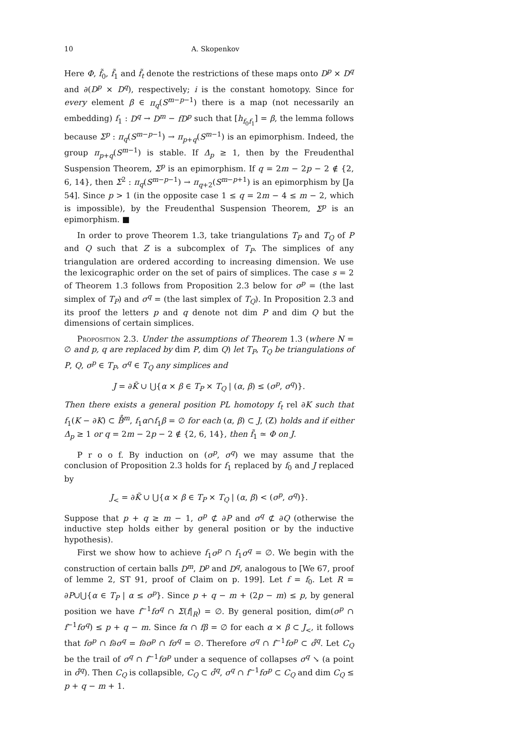10 A. Skopenkov
Here Φ, f̃<sub>0</sub>, f̃<sub>1</sub> and f̃<sub>t</sub> denote the restrictions of these maps onto D<sup>p</sup> × D<sup>q</sup> and ∂(D<sup>p</sup> × D<sup>q</sup>), respectively; i is the constant homotopy. Since for every element β ∈ π<sub>q</sub>(S<sup>m−p−1</sup>) there is a map (not necessarily an embedding) f<sub>1</sub> : D<sup>q</sup> → D<sup>m</sup> − fD<sup>p</sup> such that [h<sub>f<sub>0</sub>f<sub>1</sub></sub>] = β, the lemma follows because Σ<sup>p</sup> : π<sub>q</sub>(S<sup>m−p−1</sup>) → π<sub>p+q</sub>(S<sup>m−1</sup>) is an epimorphism. Indeed, the group π<sub>p+q</sub>(S<sup>m−1</sup>) is stable. If Δ<sub>p</sub> ≥ 1, then by the Freudenthal Suspension Theorem, Σ<sup>p</sup> is an epimorphism. If q = 2m − 2p − 2 ∉ {2, 6, 14}, then Σ<sup>2</sup> : π<sub>q</sub>(S<sup>m−p−1</sup>) → π<sub>q+2</sub>(S<sup>m−p+1</sup>) is an epimorphism by [Ja 54]. Since p > 1 (in the opposite case 1 ≤ q = 2m − 4 ≤ m − 2, which is impossible), by the Freudenthal Suspension Theorem, Σ<sup>p</sup> is an epimorphism. ■
In order to prove Theorem 1.3, take triangulations T<sub>P</sub> and T<sub>Q</sub> of P and Q such that Z is a subcomplex of T<sub>P</sub>. The simplices of any triangulation are ordered according to increasing dimension. We use the lexicographic order on the set of pairs of simplices. The case s = 2 of Theorem 1.3 follows from Proposition 2.3 below for σ<sup>p</sup> = (the last simplex of T<sub>P</sub>) and σ<sup>q</sup> = (the last simplex of T<sub>Q</sub>). In Proposition 2.3 and its proof the letters p and q denote not dim P and dim Q but the dimensions of certain simplices.
Proposition 2.3. Under the assumptions of Theorem 1.3 (where N = ∅ and p, q are replaced by dim P, dim Q) let T<sub>P</sub>, T<sub>Q</sub> be triangulations of P, Q, σ<sup>p</sup> ∈ T<sub>P</sub>, σ<sup>q</sup> ∈ T<sub>Q</sub> any simplices and
J = ∂K̃ ∪ ⋃{α × β ∈ T<sub>P</sub> × T<sub>Q</sub> | (α, β) ≤ (σ<sup>p</sup>, σ<sup>q</sup>)}.
Then there exists a general position PL homotopy f<sub>t</sub> rel ∂K such that f<sub>1</sub>(K − ∂K) ⊂ B̊<sup>m</sup>, f<sub>1</sub>α∩f<sub>1</sub>β = ∅ for each (α, β) ⊂ J, (Z) holds and if either Δ<sub>p</sub> ≥ 1 or q = 2m − 2p − 2 ∉ {2, 6, 14}, then f̃<sub>1</sub> ≃ Φ on J.
P r o o f. By induction on (σ<sup>p</sup>, σ<sup>q</sup>) we may assume that the conclusion of Proposition 2.3 holds for f<sub>1</sub> replaced by f<sub>0</sub> and J replaced by
J<sub><</sub> = ∂K̃ ∪ ⋃{α × β ∈ T<sub>P</sub> × T<sub>Q</sub> | (α, β) < (σ<sup>p</sup>, σ<sup>q</sup>)}.
Suppose that p + q ≥ m − 1, σ<sup>p</sup> ⊄ ∂P and σ<sup>q</sup> ⊄ ∂Q (otherwise the inductive step holds either by general position or by the inductive hypothesis).
First we show how to achieve f<sub>1</sub>σ<sup>p</sup> ∩ f<sub>1</sub>σ<sup>q</sup> = ∅. We begin with the construction of certain balls D<sup>m</sup>, D<sup>p</sup> and D<sup>q</sup>, analogous to [We 67, proof of lemme 2, ST 91, proof of Claim on p. 199]. Let f = f<sub>0</sub>. Let R = ∂P∪⋃{α ∈ T<sub>P</sub> | α ≤ σ<sup>p</sup>}. Since p + q − m + (2p − m) ≤ p, by general position we have f<sup>−1</sup>fσ<sup>q</sup> ∩ Σ(f|<sub>R</sub>) = ∅. By general position, dim(σ<sup>p</sup> ∩ f<sup>−1</sup>fσ<sup>q</sup>) ≤ p + q − m. Since fα ∩ fβ = ∅ for each α × β ⊂ J<sub><</sub>, it follows that fσ<sup>p</sup> ∩ f∂σ<sup>q</sup> = f∂σ<sup>p</sup> ∩ fσ<sup>q</sup> = ∅. Therefore σ<sup>q</sup> ∩ f<sup>−1</sup>fσ<sup>p</sup> ⊂ σ̊<sup>q</sup>. Let C<sub>Q</sub> be the trail of σ<sup>q</sup> ∩ f<sup>−1</sup>fσ<sup>p</sup> under a sequence of collapses σ<sup>q</sup> ↘ (a point in σ̊<sup>q</sup>). Then C<sub>Q</sub> is collapsible, C<sub>Q</sub> ⊂ σ̊<sup>q</sup>, σ<sup>q</sup> ∩ f<sup>−1</sup>fσ<sup>p</sup> ⊂ C<sub>Q</sub> and dim C<sub>Q</sub> ≤ p + q − m + 1.